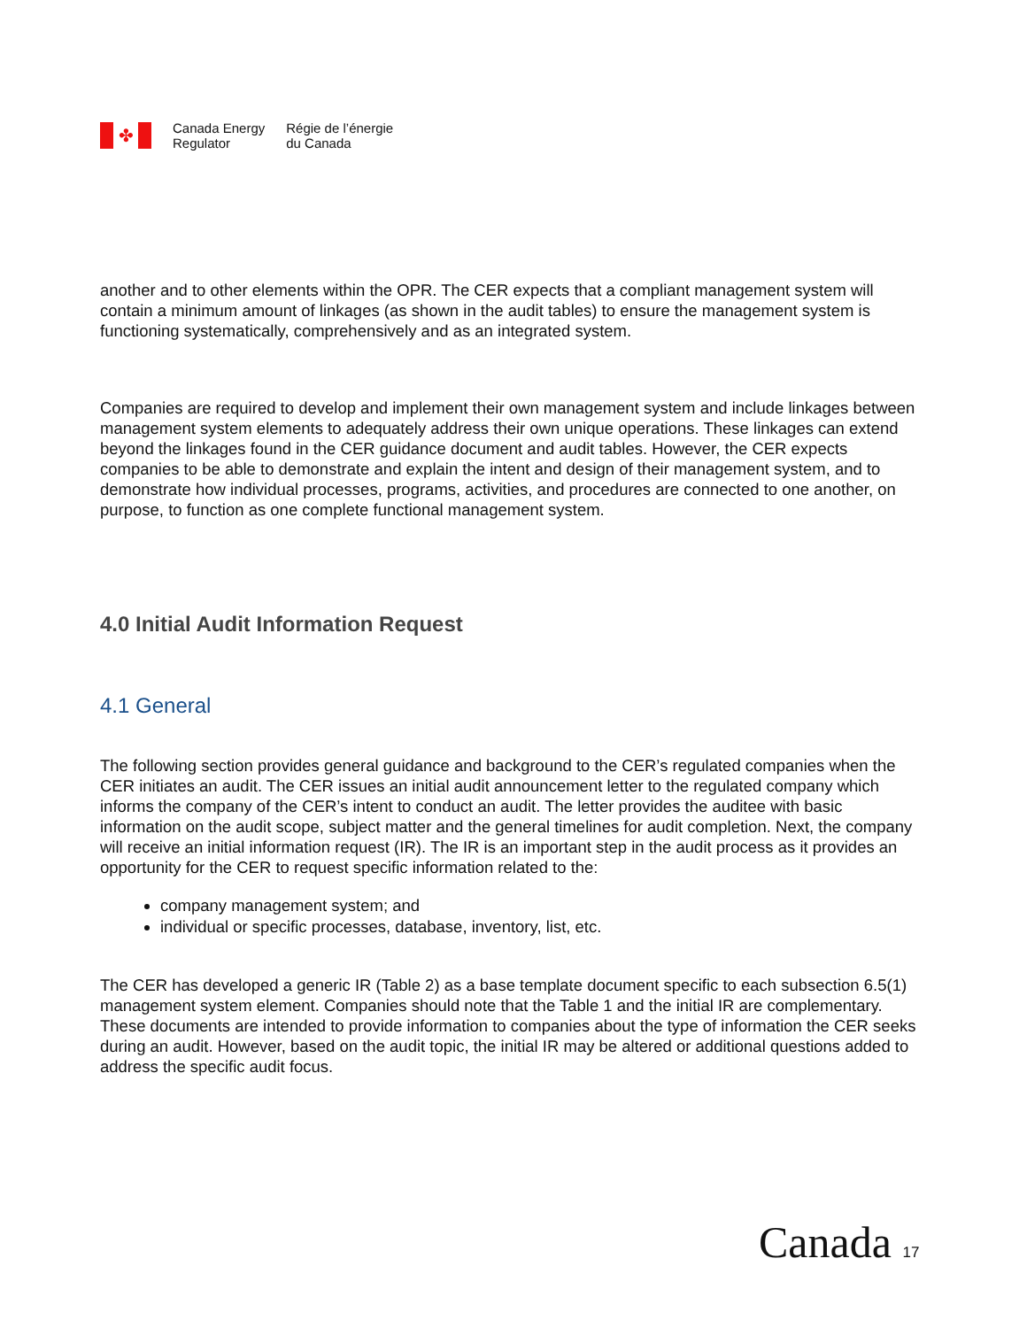✤
Canada Energy
Regulator
Régie de l’énergie
du Canada
another and to other elements within the OPR. The CER expects that a compliant management system will contain a minimum amount of linkages (as shown in the audit tables) to ensure the management system is functioning systematically, comprehensively and as an integrated system.
Companies are required to develop and implement their own management system and include linkages between management system elements to adequately address their own unique operations. These linkages can extend beyond the linkages found in the CER guidance document and audit tables. However, the CER expects companies to be able to demonstrate and explain the intent and design of their management system, and to demonstrate how individual processes, programs, activities, and procedures are connected to one another, on purpose, to function as one complete functional management system.
4.0 Initial Audit Information Request
4.1 General
The following section provides general guidance and background to the CER’s regulated companies when the CER initiates an audit. The CER issues an initial audit announcement letter to the regulated company which informs the company of the CER’s intent to conduct an audit. The letter provides the auditee with basic information on the audit scope, subject matter and the general timelines for audit completion. Next, the company will receive an initial information request (IR). The IR is an important step in the audit process as it provides an opportunity for the CER to request specific information related to the:
company management system; and
individual or specific processes, database, inventory, list, etc.
The CER has developed a generic IR (Table 2) as a base template document specific to each subsection 6.5(1) management system element. Companies should note that the Table 1 and the initial IR are complementary. These documents are intended to provide information to companies about the type of information the CER seeks during an audit. However, based on the audit topic, the initial IR may be altered or additional questions added to address the specific audit focus.
Canada 17